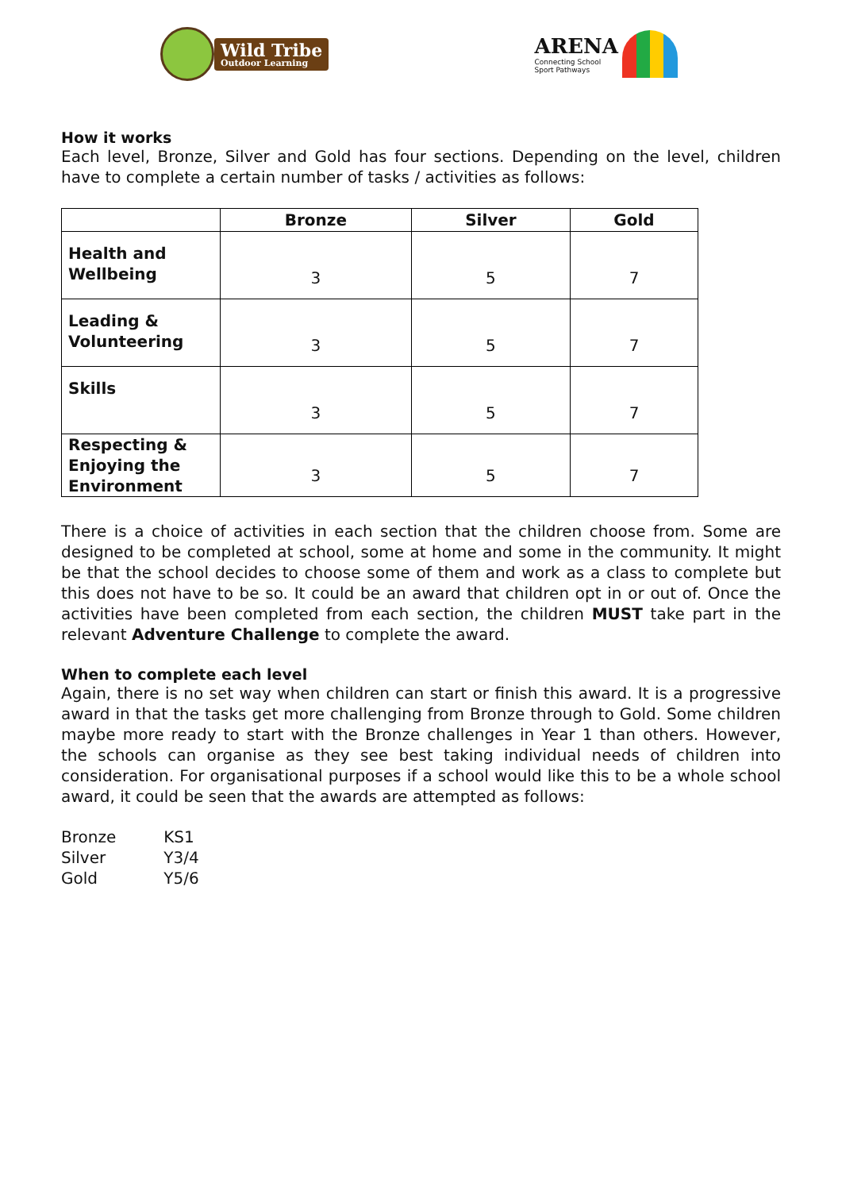Wild Tribe
Outdoor Learning
ARENA
Connecting School
Sport Pathways
How it works
Each level, Bronze, Silver and Gold has four sections. Depending on the level, children have to complete a certain number of tasks / activities as follows:
| | Bronze | Silver | Gold |
| --- | --- | --- | --- |
| Health and Wellbeing | 3 | 5 | 7 |
| Leading & Volunteering | 3 | 5 | 7 |
| Skills | 3 | 5 | 7 |
| Respecting & Enjoying the Environment | 3 | 5 | 7 |
There is a choice of activities in each section that the children choose from. Some are designed to be completed at school, some at home and some in the community. It might be that the school decides to choose some of them and work as a class to complete but this does not have to be so. It could be an award that children opt in or out of. Once the activities have been completed from each section, the children MUST take part in the relevant Adventure Challenge to complete the award.
When to complete each level
Again, there is no set way when children can start or finish this award. It is a progressive award in that the tasks get more challenging from Bronze through to Gold. Some children maybe more ready to start with the Bronze challenges in Year 1 than others. However, the schools can organise as they see best taking individual needs of children into consideration. For organisational purposes if a school would like this to be a whole school award, it could be seen that the awards are attempted as follows:
| Bronze | KS1 |
| Silver | Y3/4 |
| Gold | Y5/6 |